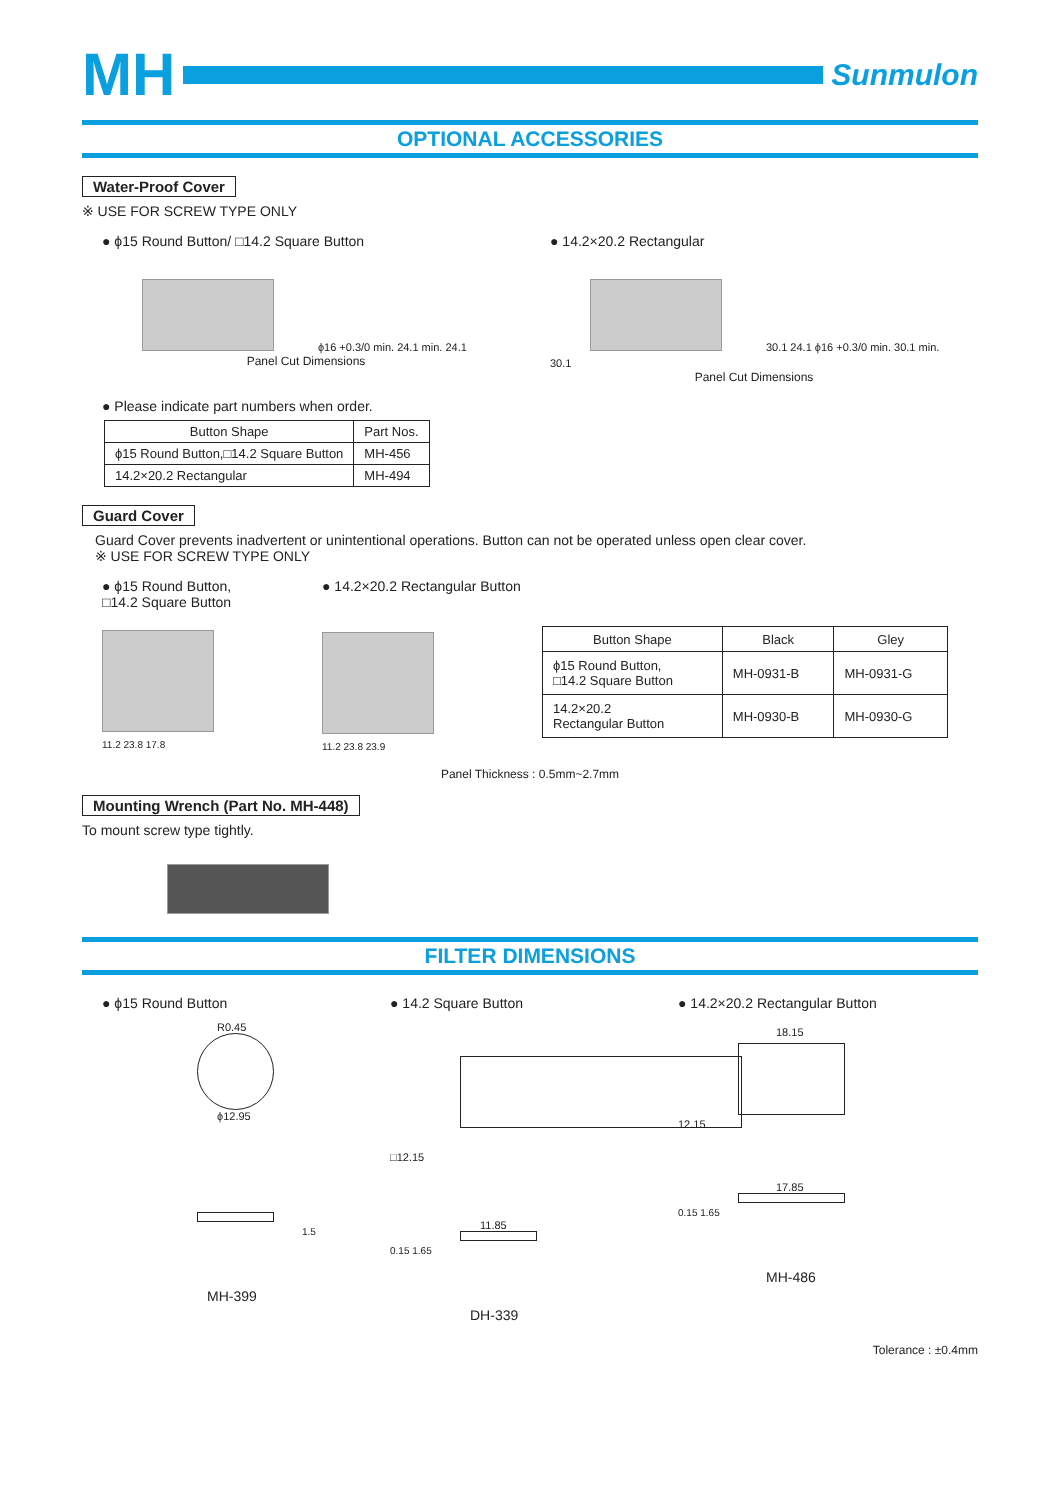MH
Sunmulon
OPTIONAL ACCESSORIES
Water-Proof Cover
※ USE FOR SCREW TYPE ONLY
● ϕ15 Round Button/ □14.2 Square Button
ϕ16 +0.3/0 min. 24.1 min. 24.1
Panel Cut Dimensions
● 14.2×20.2 Rectangular
30.1 24.1 ϕ16 +0.3/0 min. 30.1 min. 30.1
Panel Cut Dimensions
● Please indicate part numbers when order.
| Button Shape | Part Nos. |
| --- | --- |
| ϕ15 Round Button,□14.2 Square Button | MH-456 |
| 14.2×20.2 Rectangular | MH-494 |
Guard Cover
Guard Cover prevents inadvertent or unintentional operations. Button can not be operated unless open clear cover.
※ USE FOR SCREW TYPE ONLY
● ϕ15 Round Button,
□14.2 Square Button
11.2 23.8 17.8
● 14.2×20.2 Rectangular Button
11.2 23.8 23.9
| Button Shape | Black | Gley |
| --- | --- | --- |
| ϕ15 Round Button, □14.2 Square Button | MH-0931-B | MH-0931-G |
| 14.2×20.2 Rectangular Button | MH-0930-B | MH-0930-G |
Panel Thickness : 0.5mm~2.7mm
Mounting Wrench (Part No. MH-448)
To mount screw type tightly.
FILTER DIMENSIONS
● ϕ15 Round Button
R0.45
ϕ12.95
1.5
MH-399
● 14.2 Square Button
□12.15
11.85
0.15 1.65
DH-339
● 14.2×20.2 Rectangular Button
18.15
12.15
17.85
0.15 1.65
MH-486
Tolerance : ±0.4mm